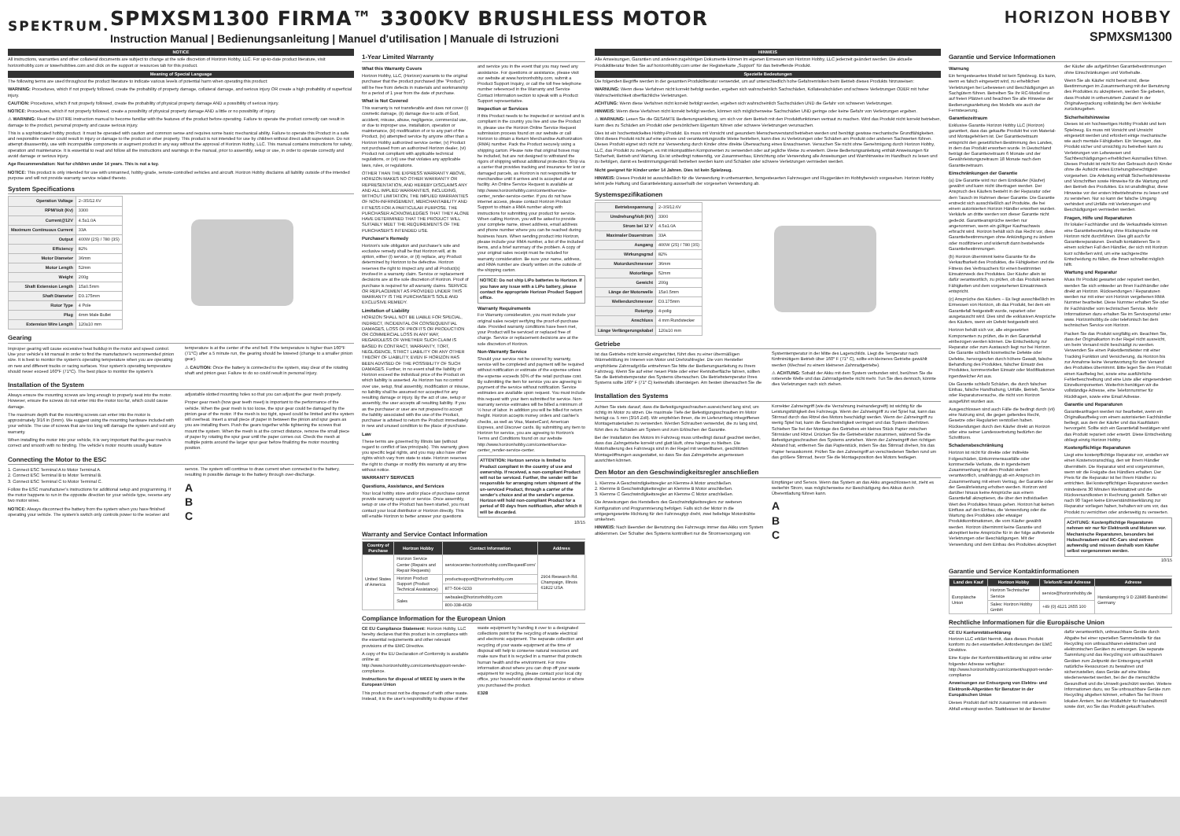SPEKTRUM.
SPMXSM1300 FIRMA™ 3300KV BRUSHLESS MOTOR
Instruction Manual | Bedienungsanleitung | Manuel d'utilisation | Manuale di Istruzioni
HORIZON HOBBY
SPMXSM1300
NOTICE
All instructions, warranties and other collateral documents are subject to change at the sole discretion of Horizon Hobby, LLC. For up-to-date product literature, visit horizonhobby.com or towerhobbies.com and click on the support or resources tab for this product.
Meaning of Special Language
The following terms are used throughout the product literature to indicate various levels of potential harm when operating this product:
WARNING: Procedures, which if not properly followed, create the probability of property damage, collateral damage, and serious injury OR create a high probability of superficial injury.
CAUTION: Procedures, which if not properly followed, create the probability of physical property damage AND a possibility of serious injury.
NOTICE: Procedures, which if not properly followed, create a possibility of physical property damage AND a little or no possibility of injury.
⚠ WARNING: Read the ENTIRE instruction manual to become familiar with the features of the product before operating. Failure to operate the product correctly can result in damage to the product, personal property and cause serious injury.
This is a sophisticated hobby product. It must be operated with caution and common sense and requires some basic mechanical ability. Failure to operate this Product in a safe and responsible manner could result in injury or damage to the product or other property. This product is not intended for use by children without direct adult supervision. Do not attempt disassembly, use with incompatible components or augment product in any way without the approval of Horizon Hobby, LLC. This manual contains instructions for safety, operation and maintenance. It is essential to read and follow all the instructions and warnings in the manual, prior to assembly, setup or use, in order to operate correctly and avoid damage or serious injury.
Age Recommendation: Not for children under 14 years. This is not a toy.
NOTICE: This product is only intended for use with unmanned, hobby-grade, remote-controlled vehicles and aircraft. Horizon Hobby disclaims all liability outside of the intended purpose and will not provide warranty service related thereto.
System Specifications
| Operation Voltage | 2–3S/12.6V |
| RPM/Volt (Kv) | 3300 |
| Current@12V | 4.5±1.0A |
| Maximum Continuous Current | 33A |
| Output | 400W (2S) / 780 (3S) |
| Efficiency | 82% |
| Motor Diameter | 36mm |
| Motor Length | 52mm |
| Weight | 200g |
| Shaft Extension Length | 15±0.5mm |
| Shaft Diameter | D3.175mm |
| Rotor Type | 4 Pole |
| Plug | 4mm Male Bullet |
| Extension Wire Length | 120±10 mm |
Gearing
Improper gearing will cause excessive heat buildup in the motor and speed control. Use your vehicle's kit manual in order to find the manufacturer's recommended pinion size. It is best to monitor the system's operating temperature when you are operating on new and different tracks or racing surfaces. Your system's operating temperature should never exceed 160°F (71°C). The best place to monitor the system's temperature is at the center of the end bell. If the temperature is higher than 160°F (71°C) after a 5 minute run, the gearing should be lowered (change to a smaller pinion gear).
⚠ CAUTION: Once the battery is connected to the system, stay clear of the rotating shaft and pinion gear. Failure to do so could result in personal injury.
Installation of the System
Always ensure the mounting screws are long enough to properly seat into the motor. However, ensure the screws do not enter into the motor too far, which could cause damage.
The maximum depth that the mounting screws can enter into the motor is approximately 3/16 in (5mm). We suggest using the mounting hardware included with your vehicle. The use of screws that are too long will damage the system and void any warranty.
When installing the motor into your vehicle, it is very important that the gear mesh is correct and smooth with no binding. The vehicle's motor mounts usually feature adjustable slotted mounting holes so that you can adjust the gear mesh properly.
Proper gear mesh (how gear teeth meet) is important to the performance of the vehicle. When the gear mesh is too loose, the spur gear could be damaged by the pinion gear of the motor. If the mesh is too tight, speed could be limited and the system will overheat. Insert a small piece of paper in between the pinion and spur gears as you are installing them. Push the gears together while tightening the screws that mount the system. When the mesh is at the correct distance, remove the small piece of paper by rotating the spur gear until the paper comes out. Check the mesh at multiple points around the larger spur gear before finalizing the motor mounting position.
Connecting the Motor to the ESC
1. Connect ESC Terminal A to Motor Terminal A.
2. Connect ESC Terminal B to Motor Terminal B.
3. Connect ESC Terminal C to Motor Terminal C.
Follow the ESC manufacturer's instructions for additional setup and programming. If the motor happens to run in the opposite direction for your vehicle type, reverse any two motor wires.
NOTICE: Always disconnect the battery from the system when you have finished operating your vehicle. The system's switch only controls power to the receiver and servos. The system will continue to draw current when connected to the battery, resulting in possible damage to the battery through over-discharge.
A
B
C
1-Year Limited Warranty
What this Warranty Covers
Horizon Hobby, LLC, (Horizon) warrants to the original purchaser that the product purchased (the "Product") will be free from defects in materials and workmanship for a period of 1 year from the date of purchase.
What is Not Covered
This warranty is not transferable and does not cover (i) cosmetic damage, (ii) damage due to acts of God, accident, misuse, abuse, negligence, commercial use, or due to improper use, installation, operation or maintenance, (iii) modification of or to any part of the Product, (iv) attempted service by anyone other than a Horizon Hobby authorized service center, (v) Product not purchased from an authorized Horizon dealer, (vi) Product not compliant with applicable technical regulations, or (vii) use that violates any applicable laws, rules, or regulations.
OTHER THAN THE EXPRESS WARRANTY ABOVE, HORIZON MAKES NO OTHER WARRANTY OR REPRESENTATION, AND HEREBY DISCLAIMS ANY AND ALL IMPLIED WARRANTIES, INCLUDING, WITHOUT LIMITATION, THE IMPLIED WARRANTIES OF NON-INFRINGEMENT, MERCHANTABILITY AND FITNESS FOR A PARTICULAR PURPOSE. THE PURCHASER ACKNOWLEDGES THAT THEY ALONE HAVE DETERMINED THAT THE PRODUCT WILL SUITABLY MEET THE REQUIREMENTS OF THE PURCHASER'S INTENDED USE.
Purchaser's Remedy
Horizon's sole obligation and purchaser's sole and exclusive remedy shall be that Horizon will, at its option, either (i) service, or (ii) replace, any Product determined by Horizon to be defective. Horizon reserves the right to inspect any and all Product(s) involved in a warranty claim. Service or replacement decisions are at the sole discretion of Horizon. Proof of purchase is required for all warranty claims. SERVICE OR REPLACEMENT AS PROVIDED UNDER THIS WARRANTY IS THE PURCHASER'S SOLE AND EXCLUSIVE REMEDY.
Limitation of Liability
HORIZON SHALL NOT BE LIABLE FOR SPECIAL, INDIRECT, INCIDENTAL OR CONSEQUENTIAL DAMAGES, LOSS OF PROFITS OR PRODUCTION OR COMMERCIAL LOSS IN ANY WAY, REGARDLESS OF WHETHER SUCH CLAIM IS BASED IN CONTRACT, WARRANTY, TORT, NEGLIGENCE, STRICT LIABILITY OR ANY OTHER THEORY OF LIABILITY, EVEN IF HORIZON HAS BEEN ADVISED OF THE POSSIBILITY OF SUCH DAMAGES. Further, in no event shall the liability of Horizon exceed the individual price of the Product on which liability is asserted. As Horizon has no control over use, setup, final assembly, modification or misuse, no liability shall be assumed nor accepted for any resulting damage or injury. By the act of use, setup or assembly, the user accepts all resulting liability. If you as the purchaser or user are not prepared to accept the liability associated with the use of the Product, purchaser is advised to return the Product immediately in new and unused condition to the place of purchase.
Law
These terms are governed by Illinois law (without regard to conflict of law principals). This warranty gives you specific legal rights, and you may also have other rights which vary from state to state. Horizon reserves the right to change or modify this warranty at any time without notice.
WARRANTY SERVICES
Questions, Assistance, and Services
Your local hobby store and/or place of purchase cannot provide warranty support or service. Once assembly, setup or use of the Product has been started, you must contact your local distributor or Horizon directly. This will enable Horizon to better answer your questions and service you in the event that you may need any assistance. For questions or assistance, please visit our website at www.horizonhobby.com, submit a Product Support Inquiry, or call the toll free telephone number referenced in the Warranty and Service Contact Information section to speak with a Product Support representative.
Inspection or Services
If this Product needs to be inspected or serviced and is compliant in the country you live and use the Product in, please use the Horizon Online Service Request submission process found on our website or call Horizon to obtain a Return Merchandise Authorization (RMA) number. Pack the Product securely using a shipping carton. Please note that original boxes may be included, but are not designed to withstand the rigors of shipping without additional protection. Ship via a carrier that provides tracking and insurance for lost or damaged parcels, as Horizon is not responsible for merchandise until it arrives and is accepted at our facility. An Online Service Request is available at http://www.horizonhobby.com/content/service-center_render-service-center. If you do not have internet access, please contact Horizon Product Support to obtain a RMA number along with instructions for submitting your product for service. When calling Horizon, you will be asked to provide your complete name, street address, email address and phone number where you can be reached during business hours. When sending product into Horizon, please include your RMA number, a list of the included items, and a brief summary of the problem. A copy of your original sales receipt must be included for warranty consideration. Be sure your name, address, and RMA number are clearly written on the outside of the shipping carton.
NOTICE: Do not ship LiPo batteries to Horizon. If you have any issue with a LiPo battery, please contact the appropriate Horizon Product Support office.
Warranty Requirements
For Warranty consideration, you must include your original sales receipt verifying the proof-of-purchase date. Provided warranty conditions have been met, your Product will be serviced or replaced free of charge. Service or replacement decisions are at the sole discretion of Horizon.
Non-Warranty Service
Should your service not be covered by warranty, service will be completed and payment will be required without notification or estimate of the expense unless the expense exceeds 50% of the retail purchase cost. By submitting the item for service you are agreeing to payment of the service without notification. Service estimates are available upon request. You must include this request with your item submitted for service. Non-warranty service estimates will be billed a minimum of ½ hour of labor. In addition you will be billed for return freight. Horizon accepts money orders and cashier's checks, as well as Visa, MasterCard, American Express, and Discover cards. By submitting any item to Horizon for service, you are agreeing to Horizon's Terms and Conditions found on our website http://www.horizonhobby.com/content/service-center_render-service-center.
ATTENTION: Horizon service is limited to Product compliant in the country of use and ownership. If received, a non-compliant Product will not be serviced. Further, the sender will be responsible for arranging return shipment of the un-serviced Product, through a carrier of the sender's choice and at the sender's expense. Horizon will hold non-compliant Product for a period of 60 days from notification, after which it will be discarded.
10/15
Warranty and Service Contact Information
| Country of Purchase | Horizon Hobby | Contact Information | Address |
| --- | --- | --- | --- |
| United States of America | Horizon Service Center (Repairs and Repair Requests) | servicecenter.horizonhobby.com/RequestForm/ | 2904 Research Rd. Champaign, Illinois 61822 USA |
| | Horizon Product Support (Product Technical Assistance) | productsupport@horizonhobby.com | |
| | | 877-504-0233 | |
| | Sales | websales@horizonhobby.com | |
| | | 800-338-4639 | |
Compliance Information for the European Union
CE EU Compliance Statement: Horizon Hobby, LLC hereby declares that this product is in compliance with the essential requirements and other relevant provisions of the EMC Directive.
A copy of the EU Declaration of Conformity is available online at: http://www.horizonhobby.com/content/support-render-compliance.
Instructions for disposal of WEEE by users in the European Union
This product must not be disposed of with other waste. Instead, it is the user's responsibility to dispose of their waste equipment by handing it over to a designated collections point for the recycling of waste electrical and electronic equipment. The separate collection and recycling of your waste equipment at the time of disposal will help to conserve natural resources and make sure that it is recycled in a manner that protects human health and the environment. For more information about where you can drop off your waste equipment for recycling, please contact your local city office, your household waste disposal service or where you purchased the product.
E328
HINWEIS
Alle Anweisungen, Garantien und anderen zugehörigen Dokumente können im eigenen Ermessen von Horizon Hobby, LLC jederzeit geändert werden. Die aktuelle Produktliteratur finden Sie auf horizonhobby.com unter der Registerkarte „Support" für das betreffende Produkt.
Spezielle Bedeutungen
Die folgenden Begriffe werden in der gesamten Produktliteratur verwendet, um auf unterschiedlich hohe Gefahrenrisiken beim Betrieb dieses Produkts hinzuweisen:
WARNUNG: Wenn diese Verfahren nicht korrekt befolgt werden, ergeben sich wahrscheinlich Sachschäden, Kollateralschäden und schwere Verletzungen ODER mit hoher Wahrscheinlichkeit oberflächliche Verletzungen.
ACHTUNG: Wenn diese Verfahren nicht korrekt befolgt werden, ergeben sich wahrscheinlich Sachschäden UND die Gefahr von schweren Verletzungen.
HINWEIS: Wenn diese Verfahren nicht korrekt befolgt werden, können sich möglicherweise Sachschäden UND geringe oder keine Gefahr von Verletzungen ergeben.
⚠ WARNUNG: Lesen Sie die GESAMTE Bedienungsanleitung, um sich vor dem Betrieb mit den Produktfunktionen vertraut zu machen. Wird das Produkt nicht korrekt betrieben, kann dies zu Schäden am Produkt oder persönlichem Eigentum führen oder schwere Verletzungen verursachen.
Dies ist ein hochentwickeltes Hobby-Produkt. Es muss mit Vorsicht und gesundem Menschenverstand betrieben werden und benötigt gewisse mechanische Grundfähigkeiten. Wird dieses Produkt nicht auf eine sichere und verantwortungsvolle Weise betrieben, kann dies zu Verletzungen oder Schäden am Produkt oder anderen Sachwerten führen. Dieses Produkt eignet sich nicht zur Verwendung durch Kinder ohne direkte Überwachung eines Erwachsenen. Versuchen Sie nicht ohne Genehmigung durch Horizon Hobby, LLC, das Produkt zu zerlegen, es mit inkompatiblen Komponenten zu verwenden oder auf jegliche Weise zu erweitern. Diese Bedienungsanleitung enthält Anweisungen für Sicherheit, Betrieb und Wartung. Es ist unbedingt notwendig, vor Zusammenbau, Einrichtung oder Verwendung alle Anweisungen und Warnhinweise im Handbuch zu lesen und zu befolgen, damit es bestimmungsgemäß betrieben werden kann und Schäden oder schwere Verletzungen vermieden werden.
Nicht geeignet für Kinder unter 14 Jahren. Dies ist kein Spielzeug.
HINWEIS: Dieses Produkt ist ausschließlich für die Verwendung in unbemannten, ferngesteuerten Fahrzeugen und Fluggeräten im Hobbybereich vorgesehen. Horizon Hobby lehnt jede Haftung und Garantieleistung ausserhalb der vorgesehen Verwendung ab.
Systemspezifikationen
| Betriebsspannung | 2–3S/12.6V |
| Umdrehung/Volt (kV) | 3300 |
| Strom bei 12 V | 4.5±1.0A |
| Maximaler Dauerstrom | 33A |
| Ausgang | 400W (2S) / 780 (3S) |
| Wirkungsgrad | 82% |
| Motordurchmesser | 36mm |
| Motorlänge | 52mm |
| Gewicht | 200g |
| Länge der Motorwelle | 15±0.5mm |
| Wellendurchmesser | D3.175mm |
| Rotortyp | 4-polig |
| Anschluss | 4 mm Rundstecker |
| Länge Verlängerungskabel | 120±10 mm |
Getriebe
Ist das Getriebe nicht korrekt eingerichtet, führt dies zu einer übermäßigen Wärmebildung im Inneren von Motor und Drehzahlregler. Die vom Hersteller empfohlene Zahnradgröße entnehmen Sie bitte der Bedienungsanleitung zu Ihrem Fahrzeug. Wenn Sie auf einer neuen Piste oder einer Rennoberfläche fahren, sollten Sie die Betriebstemperatur des Systems überwachen. Die Betriebstemperatur Ihres Systems sollte 160° F (71° C) keinesfalls übersteigen. Am besten überwachen Sie die Systemtemperatur in der Mitte des Lagerschilds. Liegt die Temperatur nach fünfminütigem Betrieb über 160° F (71° C), sollte ein kleineres Getriebe gewählt werden (Wechsel zu einem kleineren Zahnradgetriebe).
⚠ ACHTUNG: Sobald der Akku mit dem System verbunden wird, berühren Sie die rotierende Welle und das Zahnradgetriebe nicht mehr. Tun Sie dies dennoch, könnte dies Verletzungen nach sich ziehen.
Installation des Systems
Achten Sie stets darauf, dass die Befestigungsschrauben ausreichend lang sind, um richtig im Motor zu sitzen. Die maximale Tiefe der Befestigungsschrauben im Motor beträgt ca. 5 mm (3/16 Zoll). Wir empfehlen Ihnen, die im Lieferumfang inbegriffenen Montagematerialien zu verwenden. Werden Schrauben verwendet, die zu lang sind, führt dies zu Schäden am System und zum Erlöschen der Garantie.
Bei der Installation des Motors im Fahrzeug muss unbedingt darauf geachtet werden, dass das Zahngetriebe korrekt und glatt läuft, ohne hängen zu bleiben. Die Motorhalterung des Fahrzeugs sind in der Regel mit verstellbaren, geschlitzten Montageöffnungen ausgestattet, so dass Sie das Zahngetriebe angemessen ausrichten können.
Korrekter Zahneingriff (wie die Verzahnung ineinandergreift) ist wichtig für die Leistungsfähigkeit des Fahrzeugs. Wenn der Zahneingriff zu viel Spiel hat, kann das Stirnrad durch das Ritzel des Motors beschädigt werden. Wenn der Zahneingriff zu wenig Spiel hat, kann die Geschwindigkeit verringert und das System überhitzen. Schieben Sie bei der Montage des Getriebes ein kleines Stück Papier zwischen Stirnräder und Ritzel. Drücken Sie die Getrieberäder zusammen, während Sie die Befestigungsschrauben des Systems anziehen. Wenn der Zahneingriff den richtigen Abstand hat, entfernen Sie das Papierstück, indem Sie das Stirnrad drehen, bis das Papier herauskommt. Prüfen Sie den Zahneingriff an verschiedenen Stellen rund um das größere Stirnrad, bevor Sie die Montageposition des Motors festlegen.
Den Motor an den Geschwindigkeitsregler anschließen
1. Klemme A Geschwindigkeitsregler an Klemme A Motor anschließen.
2. Klemme B Geschwindigkeitsregler an Klemme B Motor anschließen.
3. Klemme C Geschwindigkeitsregler an Klemme C Motor anschließen.
Die Anweisungen des Herstellers des Geschwindigkeitsreglers zur weiteren Konfiguration und Programmierung befolgen. Falls sich der Motor in die entgegengesetzte Richtung für den Fahrzeugtyp dreht, zwei beliebige Motordrähte umkehren.
HINWEIS: Nach Beenden der Benutzung des Fahrzeugs immer das Akku vom System abklemmen. Der Schalter des Systems kontrolliert nur die Stromversorgung von Empfänger und Servos. Wenn das System an das Akku angeschlossen ist, zieht es weiterhin Strom, was möglicherweise zur Beschädigung des Akkus durch Überentladung führen kann.
A
B
C
Garantie und Service Informationen
Warnung
Ein ferngesteuertes Modell ist kein Spielzeug. Es kann, wenn es falsch eingesetzt wird, zu erheblichen Verletzungen bei Lebewesen und Beschädigungen an Sachgütern führen. Betreiben Sie Ihr RC-Modell nur auf freien Plätzen und beachten Sie alle Hinweise der Bedienungsanleitung des Modells wie auch der Fernsteuerung.
Garantiezeitraum
Exklusive Garantie Horizon Hobby LLC (Horizon) garantiert, dass das gekaufte Produkt frei von Material- und Montagefehlern ist. Der Garantiezeitraum entspricht den gesetzlichen Bestimmung des Landes, in dem das Produkt erworben wurde. In Deutschland beträgt der Garantiezeitraum 6 Monate und der Gewährleistungszeitraum 18 Monate nach dem Garantiezeitraum.
Einschränkungen der Garantie
(a) Die Garantie wird nur dem Erstkäufer (Käufer) gewährt und kann nicht übertragen werden. Der Anspruch des Käufers besteht in der Reparatur oder dem Tausch im Rahmen dieser Garantie. Die Garantie erstreckt sich ausschließlich auf Produkte, die bei einem autorisierten Horizon Händler erworben wurden. Verkäufe an dritte werden von dieser Garantie nicht gedeckt. Garantieansprüche werden nur angenommen, wenn ein gültiger Kaufnachweis erbracht wird. Horizon behält sich das Recht vor, diese Garantiebestimmungen ohne Ankündigung zu ändern oder modifizieren und widerruft dann bestehende Garantiebestimmungen.
(b) Horizon übernimmt keine Garantie für die Verkaufbarkeit des Produktes, die Fähigkeiten und die Fitness des Verbrauchers für einen bestimmten Einsatzzweck des Produktes. Der Käufer allein ist dafür verantwortlich, zu prüfen, ob das Produkt seinen Fähigkeiten und dem vorgesehenen Einsatzzweck entspricht.
(c) Ansprüche des Käufers – Es liegt ausschließlich im Ermessen von Horizon, ob das Produkt, bei dem ein Garantiefall festgestellt wurde, repariert oder ausgetauscht wird. Dies sind die exklusiven Ansprüche des Käufers, wenn ein Defekt festgestellt wird.
Horizon behält sich vor, alle eingesetzten Komponenten zu prüfen, die in den Garantiefall einbezogen werden können. Die Entscheidung zur Reparatur oder zum Austausch liegt nur bei Horizon. Die Garantie schließt kosmetische Defekte oder Defekte, hervorgerufen durch höhere Gewalt, falsche Behandlung des Produktes, falscher Einsatz des Produktes, kommerziellen Einsatz oder Modifikationen irgendwelcher Art aus.
Die Garantie schließt Schäden, die durch falschen Einbau, falsche Handhabung, Unfälle, Betrieb, Service oder Reparaturversuche, die nicht von Horizon ausgeführt wurden aus.
Ausgeschlossen sind auch Fälle die bedingt durch (vii) eine Nutzung sind, die gegen geltendes Recht, Gesetze oder Regularien verstoßen haben. Rücksendungen durch den Käufer direkt an Horizon oder eine seiner Landesvertretung bedürfen der Schriftform.
Schadensbeschränkung
Horizon ist nicht für direkte oder indirekte Folgeschäden, Einkommensausfälle oder kommerzielle Verluste, die in irgendeinem Zusammenhang mit dem Produkt stehen verantwortlich, unabhängig ab ein Anspruch im Zusammenhang mit einem Vertrag, der Garantie oder der Gewährleistung erhoben werden. Horizon wird darüber hinaus keine Ansprüche aus einem Garantiefall akzeptieren, die über den individuellen Wert des Produktes hinaus gehen. Horizon hat keinen Einfluss auf den Einbau, die Verwendung oder die Wartung des Produktes oder etwaiger Produktkombinationen, die vom Käufer gewählt werden. Horizon übernimmt keine Garantie und akzeptiert keine Ansprüche für in der folge auftretende Verletzungen oder Beschädigungen. Mit der Verwendung und dem Einbau des Produktes akzeptiert der Käufer alle aufgeführten Garantiebestimmungen ohne Einschränkungen und Vorbehalte.
Wenn Sie als Käufer nicht bereit sind, diese Bestimmungen im Zusammenhang mit der Benutzung des Produktes zu akzeptieren, werden Sie gebeten, dass Produkt in unbenutztem Zustand in der Originalverpackung vollständig bei dem Verkäufer zurückzugeben.
Sicherheitshinweise
Dieses ist ein hochwertiges Hobby Produkt und kein Spielzeug. Es muss mit Vorsicht und Umsicht eingesetzt werden und erfordert einige mechanische wie auch mentale Fähigkeiten. Ein Versagen, das Produkt sicher und umsichtig zu betreiben kann zu Verletzungen von Lebewesen und Sachbeschädigungen erheblichen Ausmaßes führen. Dieses Produkt ist nicht für den Gebrauch durch Kinder ohne die Aufsicht eines Erziehungsberechtigten vorgesehen. Die Anleitung enthält Sicherheitshinweise und Vorschriften sowie Hinweise für die Wartung und den Betrieb des Produktes. Es ist unabdingbar, diese Hinweise vor der ersten Inbetriebnahme zu lesen und zu verstehen. Nur so kann der falsche Umgang verhindert und Unfälle mit Verletzungen und Beschädigungen vermieden werden.
Fragen, Hilfe und Reparaturen
Ihr lokaler Fachhändler und die Verkaufstelle können eine Garantiebeurteilung ohne Rücksprache mit Horizon nicht durchführen. Dies gilt auch für Garantiereparaturen. Deshalb kontaktieren Sie in einem solchen Fall den Händler, der sich mit Horizon kurz schließen wird, um eine sachgerechte Entscheidung zu fällen, die Ihnen schnellst möglich hilft.
Wartung und Reparatur
Muss Ihr Produkt gewartet oder repariert werden, wenden Sie sich entweder an Ihren Fachhändler oder direkt an Horizon. Rücksendungen / Reparaturen werden nur mit einer von Horizon vergebenen RMA Nummer bearbeitet. Diese Nummer erhalten Sie oder ihr Fachhändler vom technischen Service. Mehr Informationen dazu erhalten Sie im Serviceportal unter www. Horizonhobby.de oder telefonisch bei dem technischen Service von Horizon.
Packen Sie das Produkt sorgfältig ein. Beachten Sie, dass der Originalkarton in der Regel nicht ausreicht, um beim Versand nicht beschädigt zu werden. Verwenden Sie einen Paketdienstleister mit einer Tracking Funktion und Versicherung, da Horizon bis zur Annahme keine Verantwortung für den Versand des Produktes übernimmt. Bitte legen Sie dem Produkt einen Kaufbeleg bei, sowie eine ausführliche Fehlerbeschreibung und eine Liste aller eingesendeten Einzelkomponenten. Weiterhin benötigen wir die vollständige Adresse, eine Telefonnummer für Rückfragen, sowie eine Email Adresse.
Garantie und Reparaturen
Garantieanfragen werden nur bearbeitet, wenn ein Originalkaufbeleg von einem autorisierten Fachhändler beiliegt, aus dem der Käufer und das Kaufdatum hervorgeht. Sollte sich ein Garantiefall bestätigen wird das Produkt repariert oder ersetzt. Diese Entscheidung obliegt einzig Horizon Hobby.
Kostenpflichtige Reparaturen
Liegt eine kostenpflichtige Reparatur vor, erstellen wir einen Kostenvoranschlag, den wir Ihrem Händler übermitteln. Die Reparatur wird erst vorgenommen, wenn wir die Freigabe des Händlers erhalten. Der Preis für die Reparatur ist bei Ihrem Händler zu entrichten. Bei kostenpflichtigen Reparaturen werden mindestens 30 Minuten Werkstattzeit und die Rückversandkosten in Rechnung gestellt. Sollten wir nach 90 Tagen keine Einverständniserklärung zur Reparatur vorliegen haben, behalten wir uns vor, das Produkt zu vernichten oder anderweitig zu verwerten.
ACHTUNG: Kostenpflichtige Reparaturen nehmen wir nur für Elektronik und Motoren vor. Mechanische Reparaturen, besonders bei Hubschraubern und RC-Cars sind extrem aufwendig und müssen deshalb vom Käufer selbst vorgenommen werden.
10/15
Garantie und Service Kontaktinformationen
| Land des Kauf | Horizon Hobby | Telefon/E-mail Adresse | Adresse |
| --- | --- | --- | --- |
| Europäische Union | Horizon Technischer Service | service@horizonhobby.de | Hanskampring 9 D 22885 Barsbüttel Germany |
| | Sales: Horizon Hobby GmbH | +49 (0) 4121 2655 100 | |
Rechtliche Informationen für die Europäische Union
CE EU Konformitätserklärung
Horizon LLC erklärt hiermit, dass dieses Produkt konform zu den essentiellen Anforderungen der EMC Direktive.
Eine Kopie der Konformitätserklärung ist online unter folgender Adresse verfügbar: http://www.horizonhobby.com/content/support-render-compliance
Anweisungen zur Entsorgung von Elektro- und Elektronik-Altgeräten für Benutzer in der Europäischen Union
Dieses Produkt darf nicht zusammen mit anderem Abfall entsorgt werden. Stattdessen ist der Benutzer dafür verantwortlich, unbrauchbare Geräte durch Abgabe bei einer speziellen Sammelstelle für das Recycling von unbrauchbaren elektrischen und elektronischen Geräten zu entsorgen. Die separate Sammlung und das Recycling von unbrauchbaren Geräten zum Zeitpunkt der Entsorgung erhält natürliche Ressourcen zu bewahren und sicherzustellen, dass Geräte auf eine Weise wiederverwertet werden, bei der die menschliche Gesundheit und die Umwelt geschützt werden. Weitere Informationen dazu, wo Sie unbrauchbare Geräte zum Recycling abgeben können, erhalten Sie bei Ihrem lokalen Ämtern, bei der Müllabfuhr für Haushaltsmüll sowie dort, wo Sie das Produkt gekauft haben.